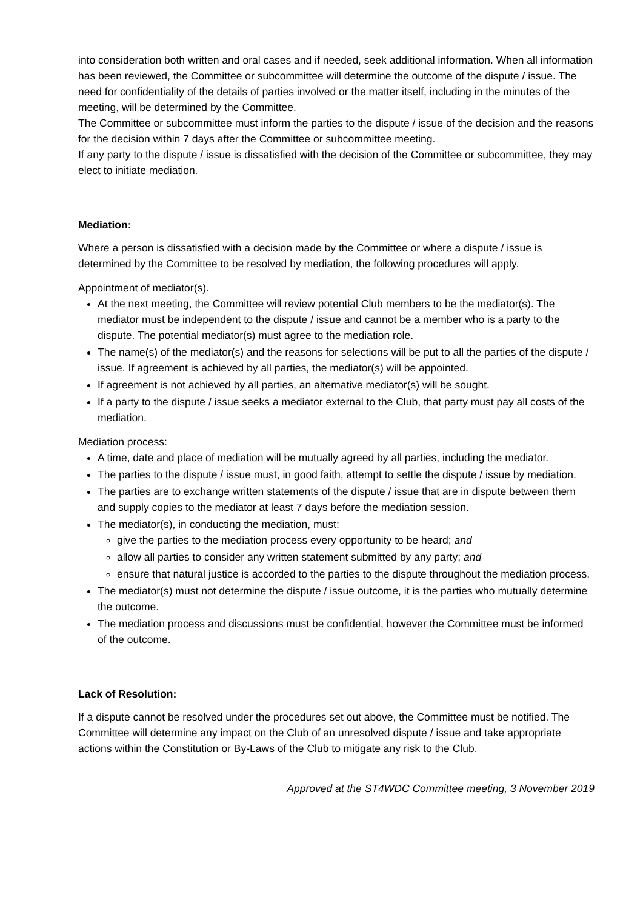into consideration both written and oral cases and if needed, seek additional information. When all information has been reviewed, the Committee or subcommittee will determine the outcome of the dispute / issue. The need for confidentiality of the details of parties involved or the matter itself, including in the minutes of the meeting, will be determined by the Committee.
The Committee or subcommittee must inform the parties to the dispute / issue of the decision and the reasons for the decision within 7 days after the Committee or subcommittee meeting.
If any party to the dispute / issue is dissatisfied with the decision of the Committee or subcommittee, they may elect to initiate mediation.
Mediation:
Where a person is dissatisfied with a decision made by the Committee or where a dispute / issue is determined by the Committee to be resolved by mediation, the following procedures will apply.
Appointment of mediator(s).
At the next meeting, the Committee will review potential Club members to be the mediator(s). The mediator must be independent to the dispute / issue and cannot be a member who is a party to the dispute. The potential mediator(s) must agree to the mediation role.
The name(s) of the mediator(s) and the reasons for selections will be put to all the parties of the dispute / issue. If agreement is achieved by all parties, the mediator(s) will be appointed.
If agreement is not achieved by all parties, an alternative mediator(s) will be sought.
If a party to the dispute / issue seeks a mediator external to the Club, that party must pay all costs of the mediation.
Mediation process:
A time, date and place of mediation will be mutually agreed by all parties, including the mediator.
The parties to the dispute / issue must, in good faith, attempt to settle the dispute / issue by mediation.
The parties are to exchange written statements of the dispute / issue that are in dispute between them and supply copies to the mediator at least 7 days before the mediation session.
The mediator(s), in conducting the mediation, must:
give the parties to the mediation process every opportunity to be heard; and
allow all parties to consider any written statement submitted by any party; and
ensure that natural justice is accorded to the parties to the dispute throughout the mediation process.
The mediator(s) must not determine the dispute / issue outcome, it is the parties who mutually determine the outcome.
The mediation process and discussions must be confidential, however the Committee must be informed of the outcome.
Lack of Resolution:
If a dispute cannot be resolved under the procedures set out above, the Committee must be notified. The Committee will determine any impact on the Club of an unresolved dispute / issue and take appropriate actions within the Constitution or By-Laws of the Club to mitigate any risk to the Club.
Approved at the ST4WDC Committee meeting, 3 November 2019